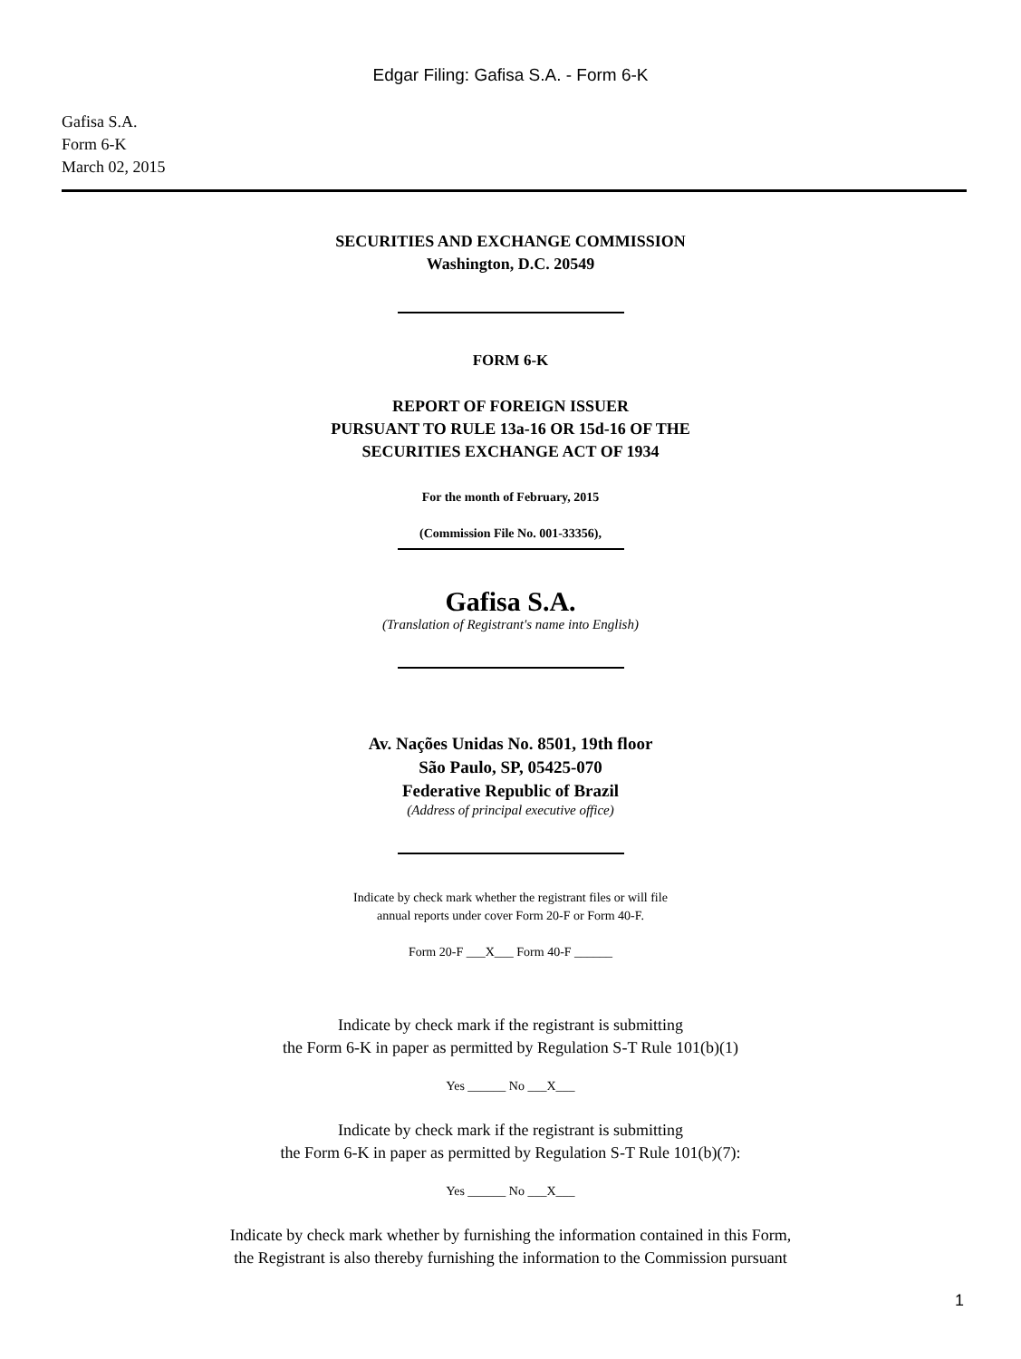Edgar Filing: Gafisa S.A. - Form 6-K
Gafisa S.A.
Form 6-K
March 02, 2015
SECURITIES AND EXCHANGE COMMISSION
Washington, D.C. 20549
FORM 6-K
REPORT OF FOREIGN ISSUER
PURSUANT TO RULE 13a-16 OR 15d-16 OF THE
SECURITIES EXCHANGE ACT OF 1934
For the month of February, 2015
(Commission File No. 001-33356),
Gafisa S.A.
(Translation of Registrant's name into English)
Av. Nações Unidas No. 8501, 19th floor
São Paulo, SP, 05425-070
Federative Republic of Brazil
(Address of principal executive office)
Indicate by check mark whether the registrant files or will file
annual reports under cover Form 20-F or Form 40-F.
Form 20-F ___X___ Form 40-F ______
Indicate by check mark if the registrant is submitting
the Form 6-K in paper as permitted by Regulation S-T Rule 101(b)(1)
Yes ______ No ___X___
Indicate by check mark if the registrant is submitting
the Form 6-K in paper as permitted by Regulation S-T Rule 101(b)(7):
Yes ______ No ___X___
Indicate by check mark whether by furnishing the information contained in this Form,
the Registrant is also thereby furnishing the information to the Commission pursuant
1